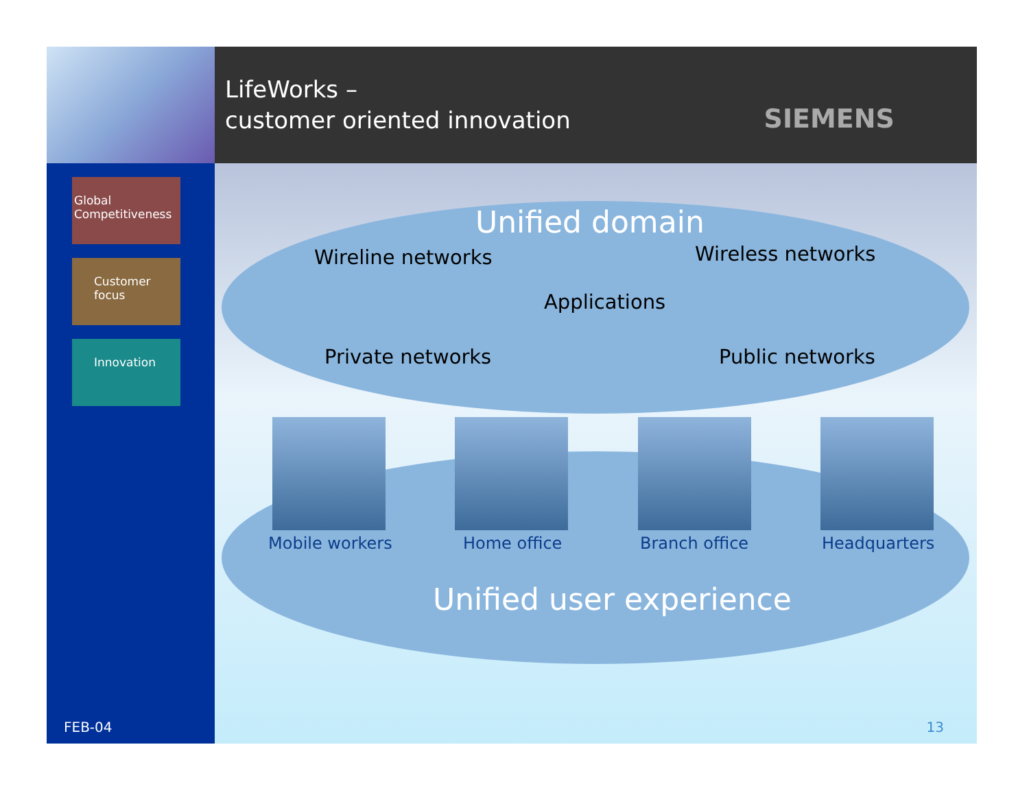Global Competitiveness
Customer focus
Innovation
FEB-04
LifeWorks –
customer oriented innovation
SIEMENS
Unified domain
Wireline networks Wireless networks
Applications
Private networks Public networks
Mobile workers Home office Branch office Headquarters
Unified user experience
13